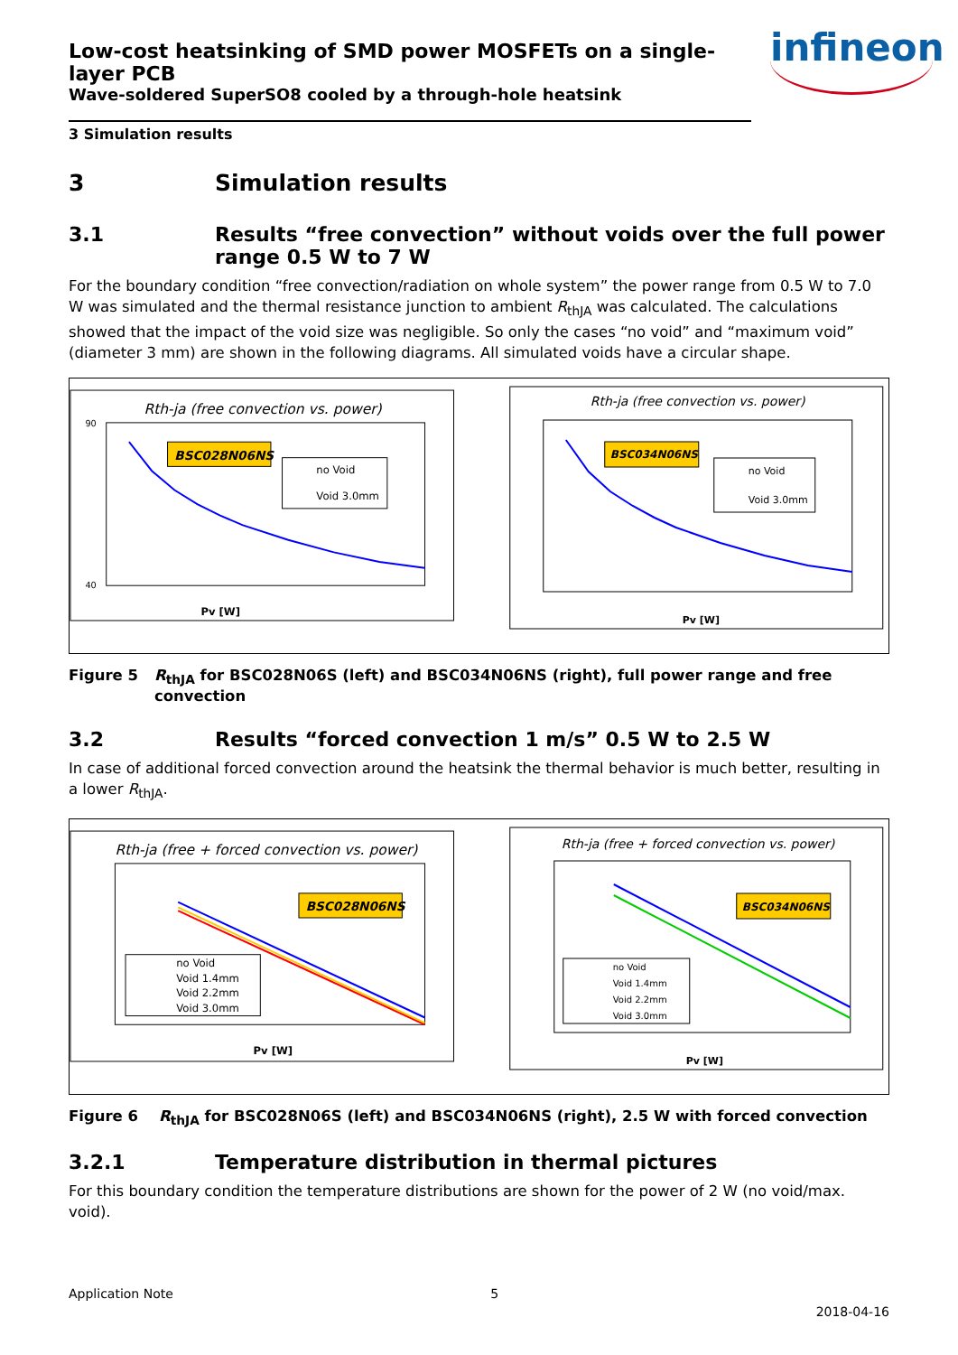infineon
Low-cost heatsinking of SMD power MOSFETs on a single-layer PCB
Wave-soldered SuperSO8 cooled by a through-hole heatsink
3 Simulation results
3 Simulation results
3.1 Results “free convection” without voids over the full power range 0.5 W to 7 W
For the boundary condition “free convection/radiation on whole system” the power range from 0.5 W to 7.0 W was simulated and the thermal resistance junction to ambient R<sub>thJA</sub> was calculated. The calculations showed that the impact of the void size was negligible. So only the cases “no void” and “maximum void” (diameter 3 mm) are shown in the following diagrams. All simulated voids have a circular shape.
Rth-ja (free convection vs. power)
BSC028N06NS
no Void
Void 3.0mm
Pv [W]
90
40
Rth-ja (free convection vs. power)
BSC034N06NS
no Void
Void 3.0mm
Pv [W]
Figure 5 R<sub>thJA</sub> for BSC028N06S (left) and BSC034N06NS (right), full power range and free convection
3.2 Results “forced convection 1 m/s” 0.5 W to 2.5 W
In case of additional forced convection around the heatsink the thermal behavior is much better, resulting in a lower R<sub>thJA</sub>.
Rth-ja (free + forced convection vs. power)
BSC028N06NS
no Void
Void 1.4mm
Void 2.2mm
Void 3.0mm
Pv [W]
Rth-ja (free + forced convection vs. power)
BSC034N06NS
no Void
Void 1.4mm
Void 2.2mm
Void 3.0mm
Pv [W]
Figure 6 R<sub>thJA</sub> for BSC028N06S (left) and BSC034N06NS (right), 2.5 W with forced convection
3.2.1 Temperature distribution in thermal pictures
For this boundary condition the temperature distributions are shown for the power of 2 W (no void/max. void).
Application Note 5 2018-04-16